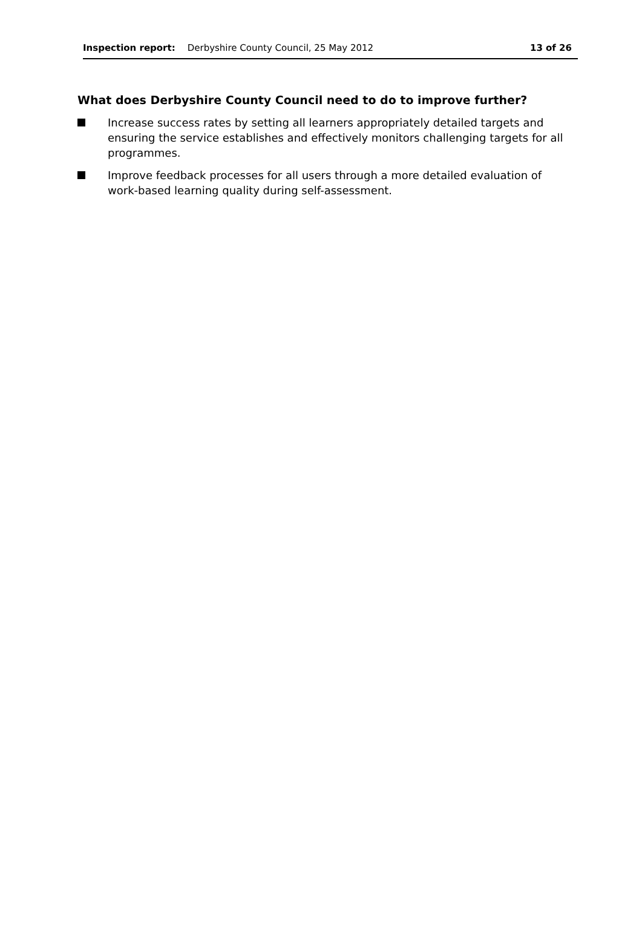Inspection report: Derbyshire County Council, 25 May 2012 13 of 26
What does Derbyshire County Council need to do to improve further?
Increase success rates by setting all learners appropriately detailed targets and ensuring the service establishes and effectively monitors challenging targets for all programmes.
Improve feedback processes for all users through a more detailed evaluation of work-based learning quality during self-assessment.